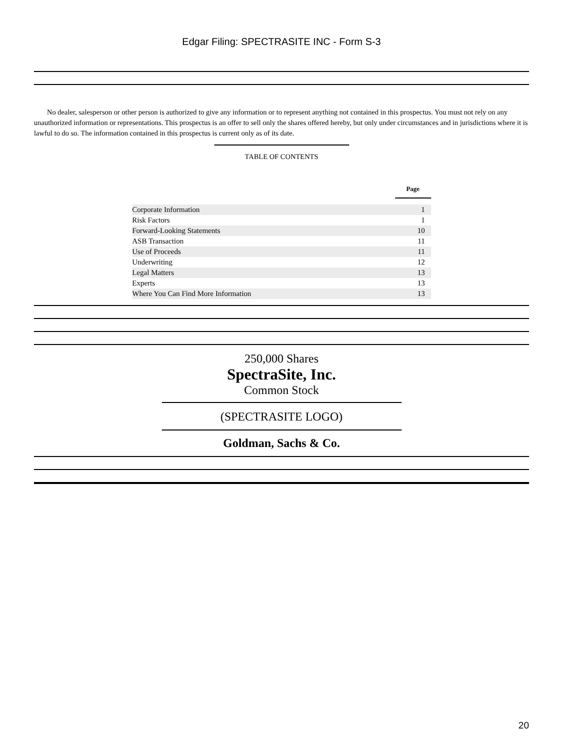Edgar Filing: SPECTRASITE INC - Form S-3
No dealer, salesperson or other person is authorized to give any information or to represent anything not contained in this prospectus. You must not rely on any unauthorized information or representations. This prospectus is an offer to sell only the shares offered hereby, but only under circumstances and in jurisdictions where it is lawful to do so. The information contained in this prospectus is current only as of its date.
TABLE OF CONTENTS
| | Page |
| Corporate Information | 1 |
| Risk Factors | 1 |
| Forward-Looking Statements | 10 |
| ASB Transaction | 11 |
| Use of Proceeds | 11 |
| Underwriting | 12 |
| Legal Matters | 13 |
| Experts | 13 |
| Where You Can Find More Information | 13 |
250,000 Shares
SpectraSite, Inc.
Common Stock
(SPECTRASITE LOGO)
Goldman, Sachs & Co.
20